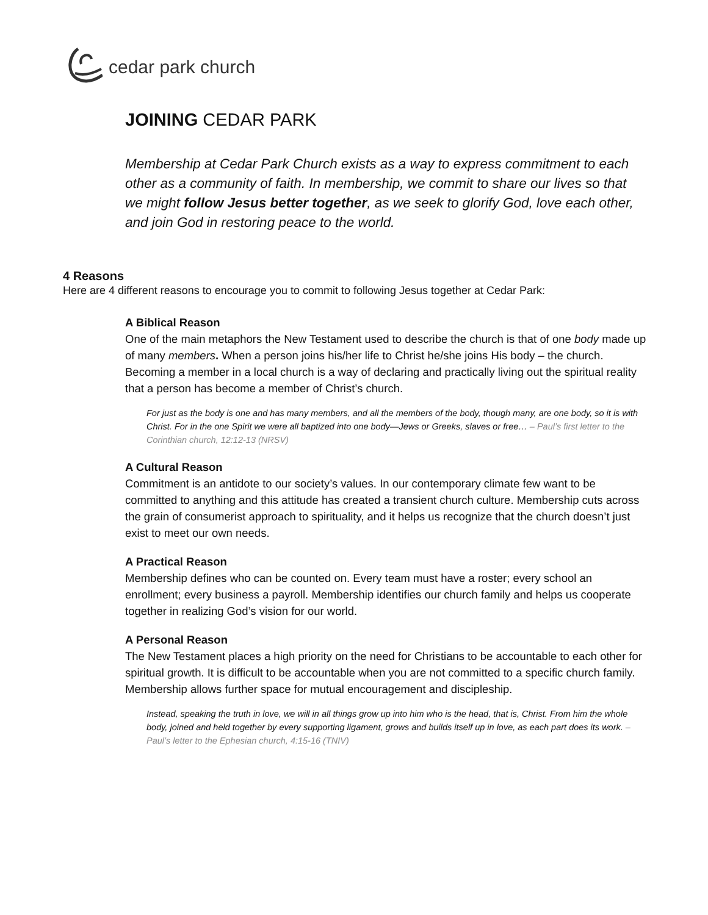cedar park church
JOINING CEDAR PARK
Membership at Cedar Park Church exists as a way to express commitment to each other as a community of faith. In membership, we commit to share our lives so that we might follow Jesus better together, as we seek to glorify God, love each other, and join God in restoring peace to the world.
4 Reasons
Here are 4 different reasons to encourage you to commit to following Jesus together at Cedar Park:
A Biblical Reason
One of the main metaphors the New Testament used to describe the church is that of one body made up of many members. When a person joins his/her life to Christ he/she joins His body – the church. Becoming a member in a local church is a way of declaring and practically living out the spiritual reality that a person has become a member of Christ’s church.
For just as the body is one and has many members, and all the members of the body, though many, are one body, so it is with Christ. For in the one Spirit we were all baptized into one body—Jews or Greeks, slaves or free… – Paul’s first letter to the Corinthian church, 12:12-13 (NRSV)
A Cultural Reason
Commitment is an antidote to our society’s values. In our contemporary climate few want to be committed to anything and this attitude has created a transient church culture. Membership cuts across the grain of consumerist approach to spirituality, and it helps us recognize that the church doesn’t just exist to meet our own needs.
A Practical Reason
Membership defines who can be counted on. Every team must have a roster; every school an enrollment; every business a payroll. Membership identifies our church family and helps us cooperate together in realizing God’s vision for our world.
A Personal Reason
The New Testament places a high priority on the need for Christians to be accountable to each other for spiritual growth. It is difficult to be accountable when you are not committed to a specific church family. Membership allows further space for mutual encouragement and discipleship.
Instead, speaking the truth in love, we will in all things grow up into him who is the head, that is, Christ. From him the whole body, joined and held together by every supporting ligament, grows and builds itself up in love, as each part does its work. – Paul’s letter to the Ephesian church, 4:15-16 (TNIV)